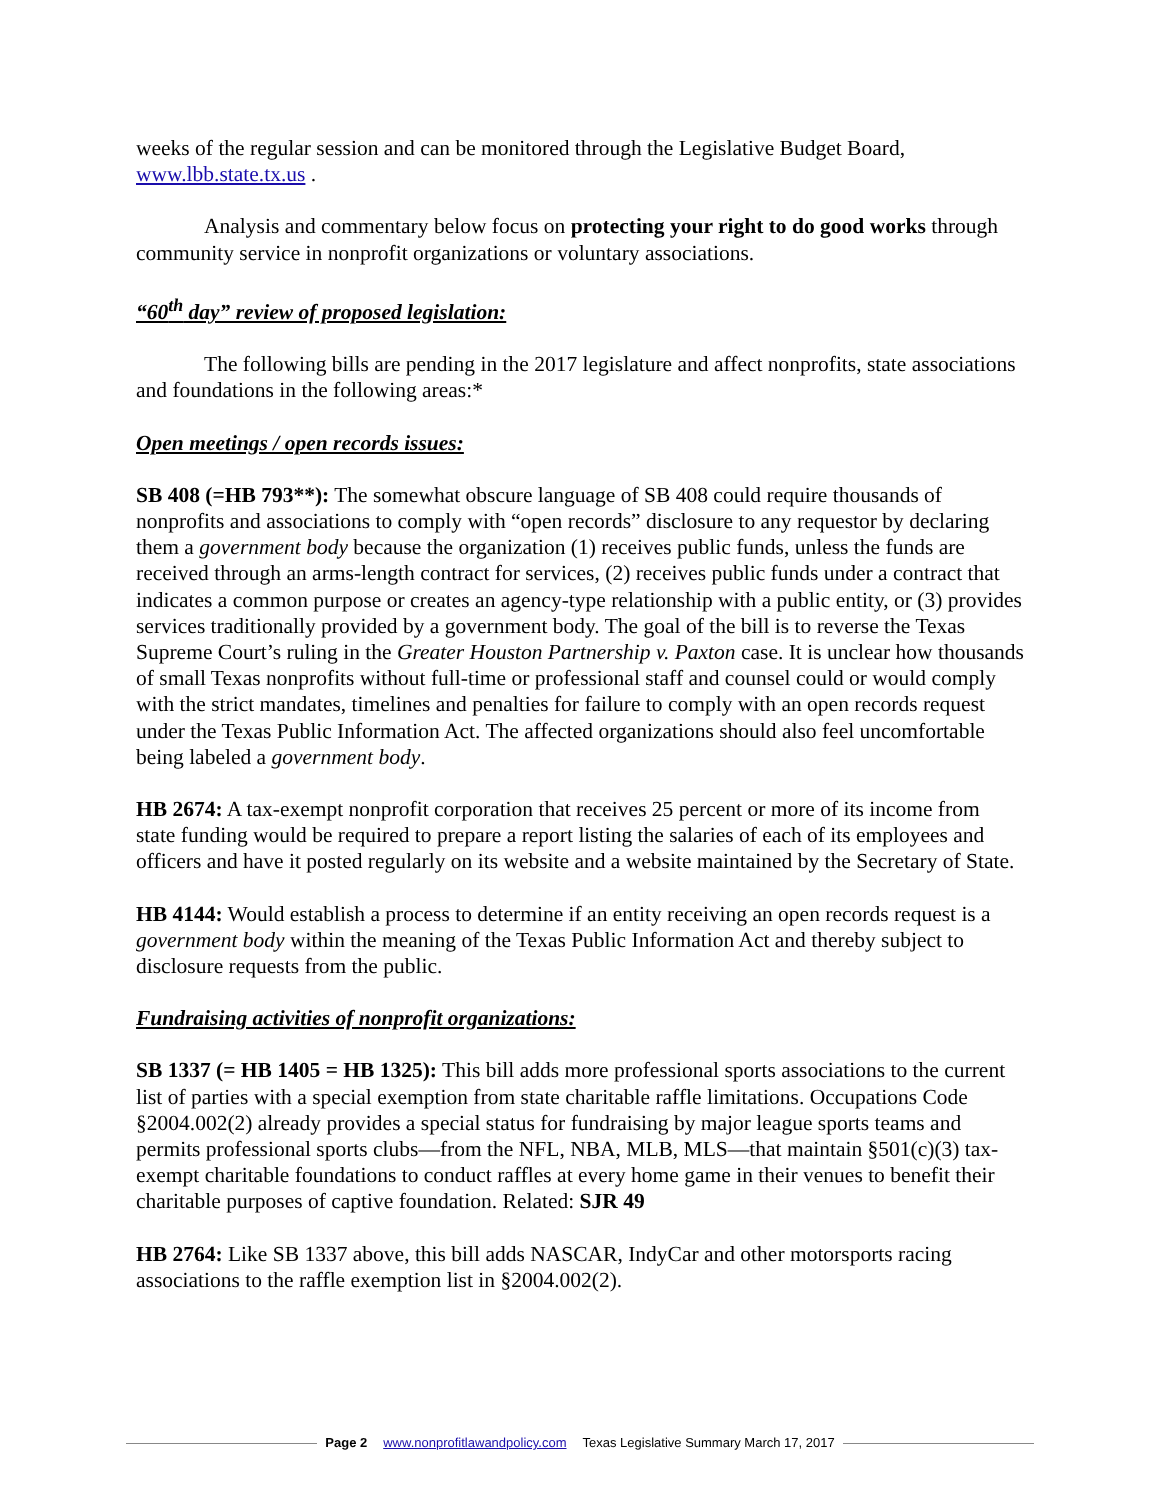weeks of the regular session and can be monitored through the Legislative Budget Board, www.lbb.state.tx.us .
Analysis and commentary below focus on protecting your right to do good works through community service in nonprofit organizations or voluntary associations.
“60<sup>th</sup> day” review of proposed legislation:
The following bills are pending in the 2017 legislature and affect nonprofits, state associations and foundations in the following areas:*
Open meetings / open records issues:
SB 408 (=HB 793**): The somewhat obscure language of SB 408 could require thousands of nonprofits and associations to comply with “open records” disclosure to any requestor by declaring them a government body because the organization (1) receives public funds, unless the funds are received through an arms-length contract for services, (2) receives public funds under a contract that indicates a common purpose or creates an agency-type relationship with a public entity, or (3) provides services traditionally provided by a government body. The goal of the bill is to reverse the Texas Supreme Court’s ruling in the Greater Houston Partnership v. Paxton case. It is unclear how thousands of small Texas nonprofits without full-time or professional staff and counsel could or would comply with the strict mandates, timelines and penalties for failure to comply with an open records request under the Texas Public Information Act. The affected organizations should also feel uncomfortable being labeled a government body.
HB 2674: A tax-exempt nonprofit corporation that receives 25 percent or more of its income from state funding would be required to prepare a report listing the salaries of each of its employees and officers and have it posted regularly on its website and a website maintained by the Secretary of State.
HB 4144: Would establish a process to determine if an entity receiving an open records request is a government body within the meaning of the Texas Public Information Act and thereby subject to disclosure requests from the public.
Fundraising activities of nonprofit organizations:
SB 1337 (= HB 1405 = HB 1325): This bill adds more professional sports associations to the current list of parties with a special exemption from state charitable raffle limitations. Occupations Code §2004.002(2) already provides a special status for fundraising by major league sports teams and permits professional sports clubs—from the NFL, NBA, MLB, MLS—that maintain §501(c)(3) tax-exempt charitable foundations to conduct raffles at every home game in their venues to benefit their charitable purposes of captive foundation. Related: SJR 49
HB 2764: Like SB 1337 above, this bill adds NASCAR, IndyCar and other motorsports racing associations to the raffle exemption list in §2004.002(2).
Page 2 www.nonprofitlawandpolicy.com Texas Legislative Summary March 17, 2017